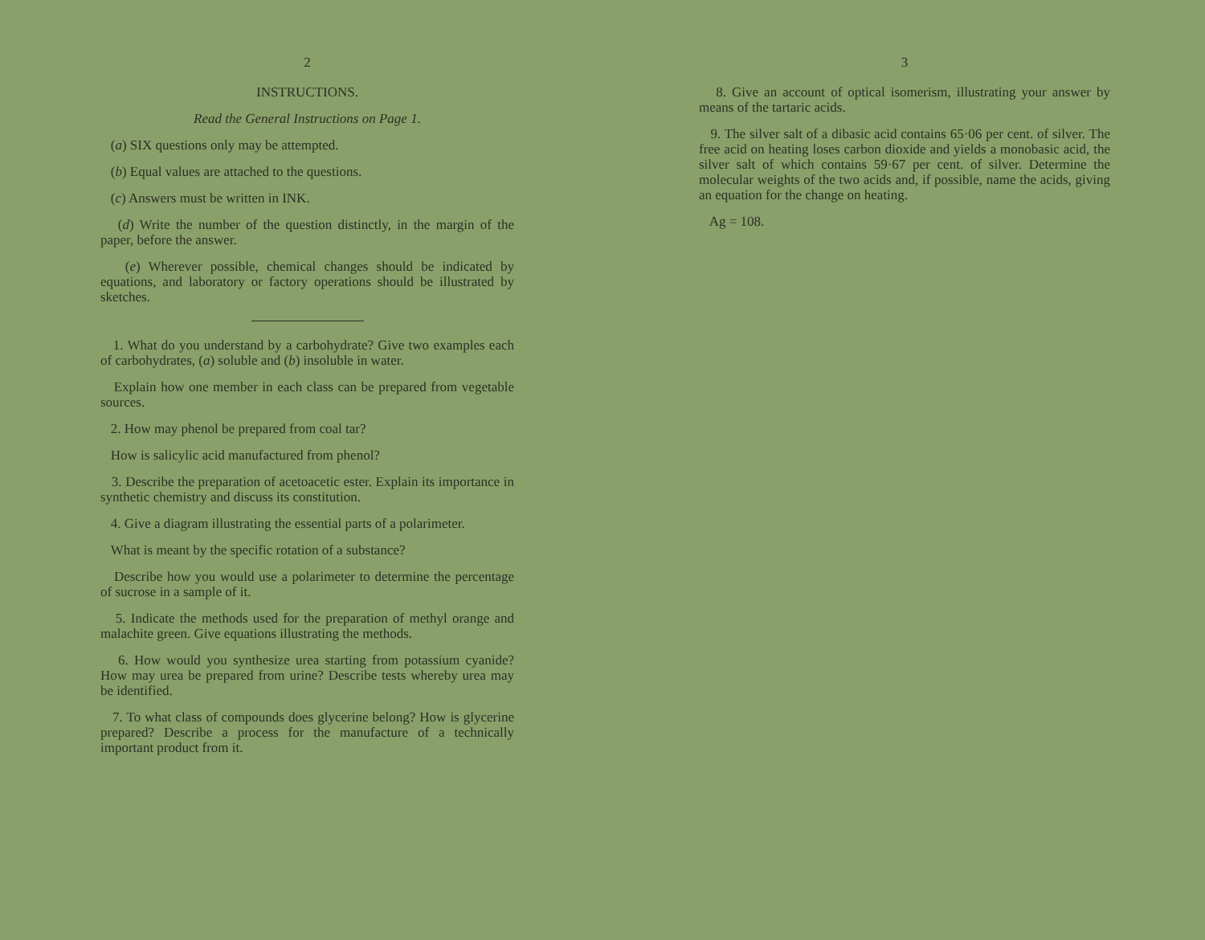2
INSTRUCTIONS.
Read the General Instructions on Page 1.
(a) SIX questions only may be attempted.
(b) Equal values are attached to the questions.
(c) Answers must be written in INK.
(d) Write the number of the question distinctly, in the margin of the paper, before the answer.
(e) Wherever possible, chemical changes should be indicated by equations, and laboratory or factory operations should be illustrated by sketches.
1. What do you understand by a carbohydrate? Give two examples each of carbohydrates, (a) soluble and (b) insoluble in water.
Explain how one member in each class can be prepared from vegetable sources.
2. How may phenol be prepared from coal tar?
How is salicylic acid manufactured from phenol?
3. Describe the preparation of acetoacetic ester. Explain its importance in synthetic chemistry and discuss its constitution.
4. Give a diagram illustrating the essential parts of a polarimeter.
What is meant by the specific rotation of a substance?
Describe how you would use a polarimeter to determine the percentage of sucrose in a sample of it.
5. Indicate the methods used for the preparation of methyl orange and malachite green. Give equations illustrating the methods.
6. How would you synthesize urea starting from potassium cyanide? How may urea be prepared from urine? Describe tests whereby urea may be identified.
7. To what class of compounds does glycerine belong? How is glycerine prepared? Describe a process for the manufacture of a technically important product from it.
3
8. Give an account of optical isomerism, illustrating your answer by means of the tartaric acids.
9. The silver salt of a dibasic acid contains 65·06 per cent. of silver. The free acid on heating loses carbon dioxide and yields a monobasic acid, the silver salt of which contains 59·67 per cent. of silver. Determine the molecular weights of the two acids and, if possible, name the acids, giving an equation for the change on heating.
Ag = 108.